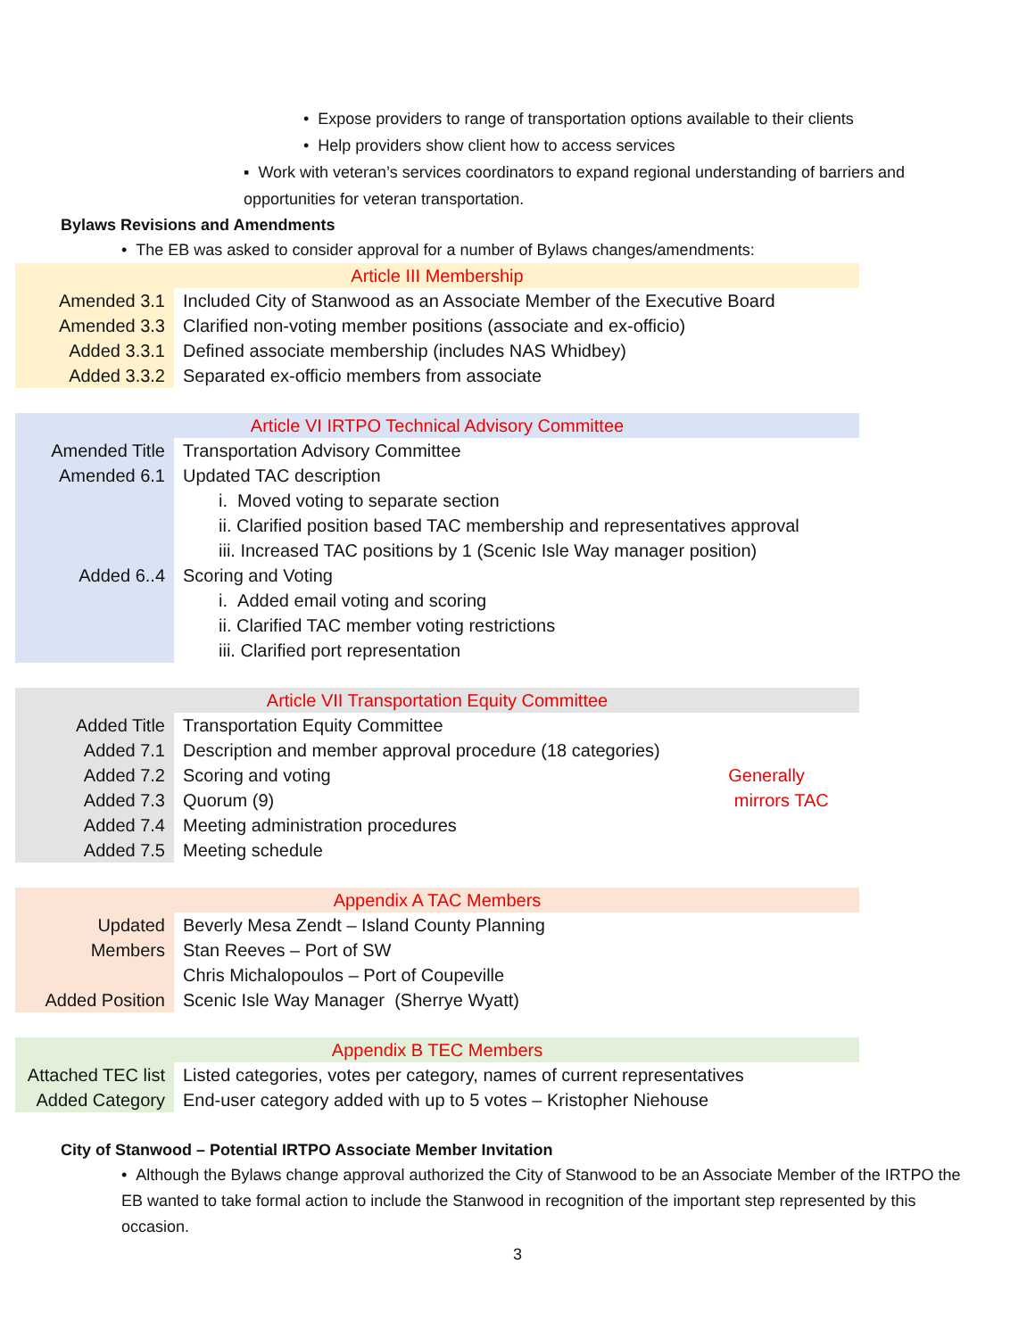• Expose providers to range of transportation options available to their clients
• Help providers show client how to access services
▪ Work with veteran’s services coordinators to expand regional understanding of barriers and opportunities for veteran transportation.
Bylaws Revisions and Amendments
• The EB was asked to consider approval for a number of Bylaws changes/amendments:
| Article III Membership | |
| Amended 3.1 | Included City of Stanwood as an Associate Member of the Executive Board |
| Amended 3.3 | Clarified non-voting member positions (associate and ex-officio) |
| Added 3.3.1 | Defined associate membership (includes NAS Whidbey) |
| Added 3.3.2 | Separated ex-officio members from associate |
| Article VI IRTPO Technical Advisory Committee | |
| Amended Title | Transportation Advisory Committee |
| Amended 6.1 | Updated TAC description |
| | i. Moved voting to separate section |
| | ii. Clarified position based TAC membership and representatives approval |
| | iii. Increased TAC positions by 1 (Scenic Isle Way manager position) |
| Added 6..4 | Scoring and Voting |
| | i. Added email voting and scoring |
| | ii. Clarified TAC member voting restrictions |
| | iii. Clarified port representation |
| Article VII Transportation Equity Committee | |
| Added Title | Transportation Equity Committee |
| Added 7.1 | Description and member approval procedure (18 categories) |
| Added 7.2 | Scoring and voting Generally |
| Added 7.3 | Quorum (9) mirrors TAC |
| Added 7.4 | Meeting administration procedures |
| Added 7.5 | Meeting schedule |
| Appendix A TAC Members | |
| Updated | Beverly Mesa Zendt – Island County Planning |
| Members | Stan Reeves – Port of SW |
| | Chris Michalopoulos – Port of Coupeville |
| Added Position | Scenic Isle Way Manager (Sherrye Wyatt) |
| Appendix B TEC Members | |
| Attached TEC list | Listed categories, votes per category, names of current representatives |
| Added Category | End-user category added with up to 5 votes – Kristopher Niehouse |
City of Stanwood – Potential IRTPO Associate Member Invitation
• Although the Bylaws change approval authorized the City of Stanwood to be an Associate Member of the IRTPO the EB wanted to take formal action to include the Stanwood in recognition of the important step represented by this occasion.
3